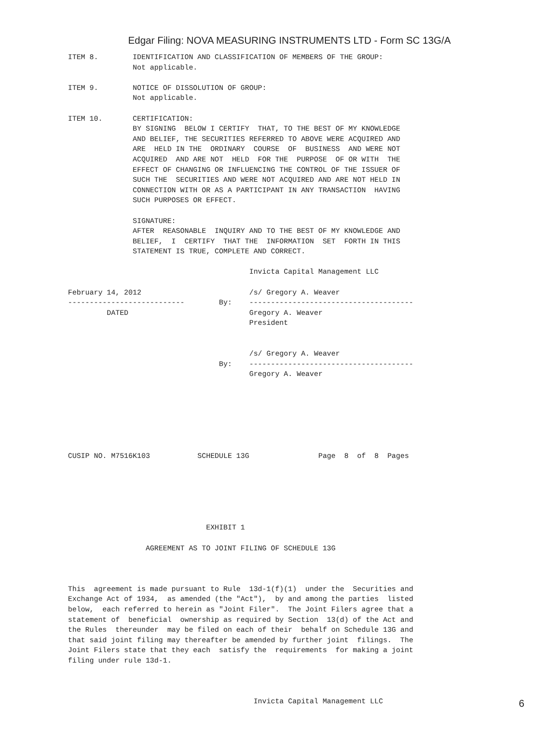Edgar Filing: NOVA MEASURING INSTRUMENTS LTD - Form SC 13G/A
ITEM 8.        IDENTIFICATION AND CLASSIFICATION OF MEMBERS OF THE GROUP:
               Not applicable.

ITEM 9.        NOTICE OF DISSOLUTION OF GROUP:
               Not applicable.

ITEM 10.       CERTIFICATION:
               BY SIGNING  BELOW I CERTIFY  THAT, TO THE BEST OF MY KNOWLEDGE
               AND BELIEF, THE SECURITIES REFERRED TO ABOVE WERE ACQUIRED AND
               ARE  HELD IN THE  ORDINARY  COURSE  OF  BUSINESS  AND WERE NOT
               ACQUIRED  AND ARE NOT  HELD  FOR THE  PURPOSE  OF OR WITH  THE
               EFFECT OF CHANGING OR INFLUENCING THE CONTROL OF THE ISSUER OF
               SUCH THE  SECURITIES AND WERE NOT ACQUIRED AND ARE NOT HELD IN
               CONNECTION WITH OR AS A PARTICIPANT IN ANY TRANSACTION  HAVING
               SUCH PURPOSES OR EFFECT.

               SIGNATURE:
               AFTER  REASONABLE  INQUIRY AND TO THE BEST OF MY KNOWLEDGE AND
               BELIEF,  I  CERTIFY  THAT THE  INFORMATION  SET  FORTH IN THIS
               STATEMENT IS TRUE, COMPLETE AND CORRECT.

                                          Invicta Capital Management LLC

February 14, 2012                         /s/ Gregory A. Weaver
---------------------------        By:    --------------------------------------
         DATED                            Gregory A. Weaver
                                          President


                                          /s/ Gregory A. Weaver
                                   By:    --------------------------------------
                                          Gregory A. Weaver







CUSIP NO. M7516K103           SCHEDULE 13G                Page  8  of  8  Pages






                                EXHIBIT 1

                  AGREEMENT AS TO JOINT FILING OF SCHEDULE 13G



This  agreement is made pursuant to Rule  13d-1(f)(1)  under the  Securities and
Exchange Act of 1934,  as amended (the "Act"),  by and among the parties  listed
below,  each referred to herein as "Joint Filer".  The Joint Filers agree that a
statement of  beneficial  ownership as required by Section  13(d) of the Act and
the Rules  thereunder  may be filed on each of their  behalf on Schedule 13G and
that said joint filing may thereafter be amended by further joint  filings.  The
Joint Filers state that they each  satisfy the  requirements  for making a joint
filing under rule 13d-1.



                                           Invicta Capital Management LLC
6